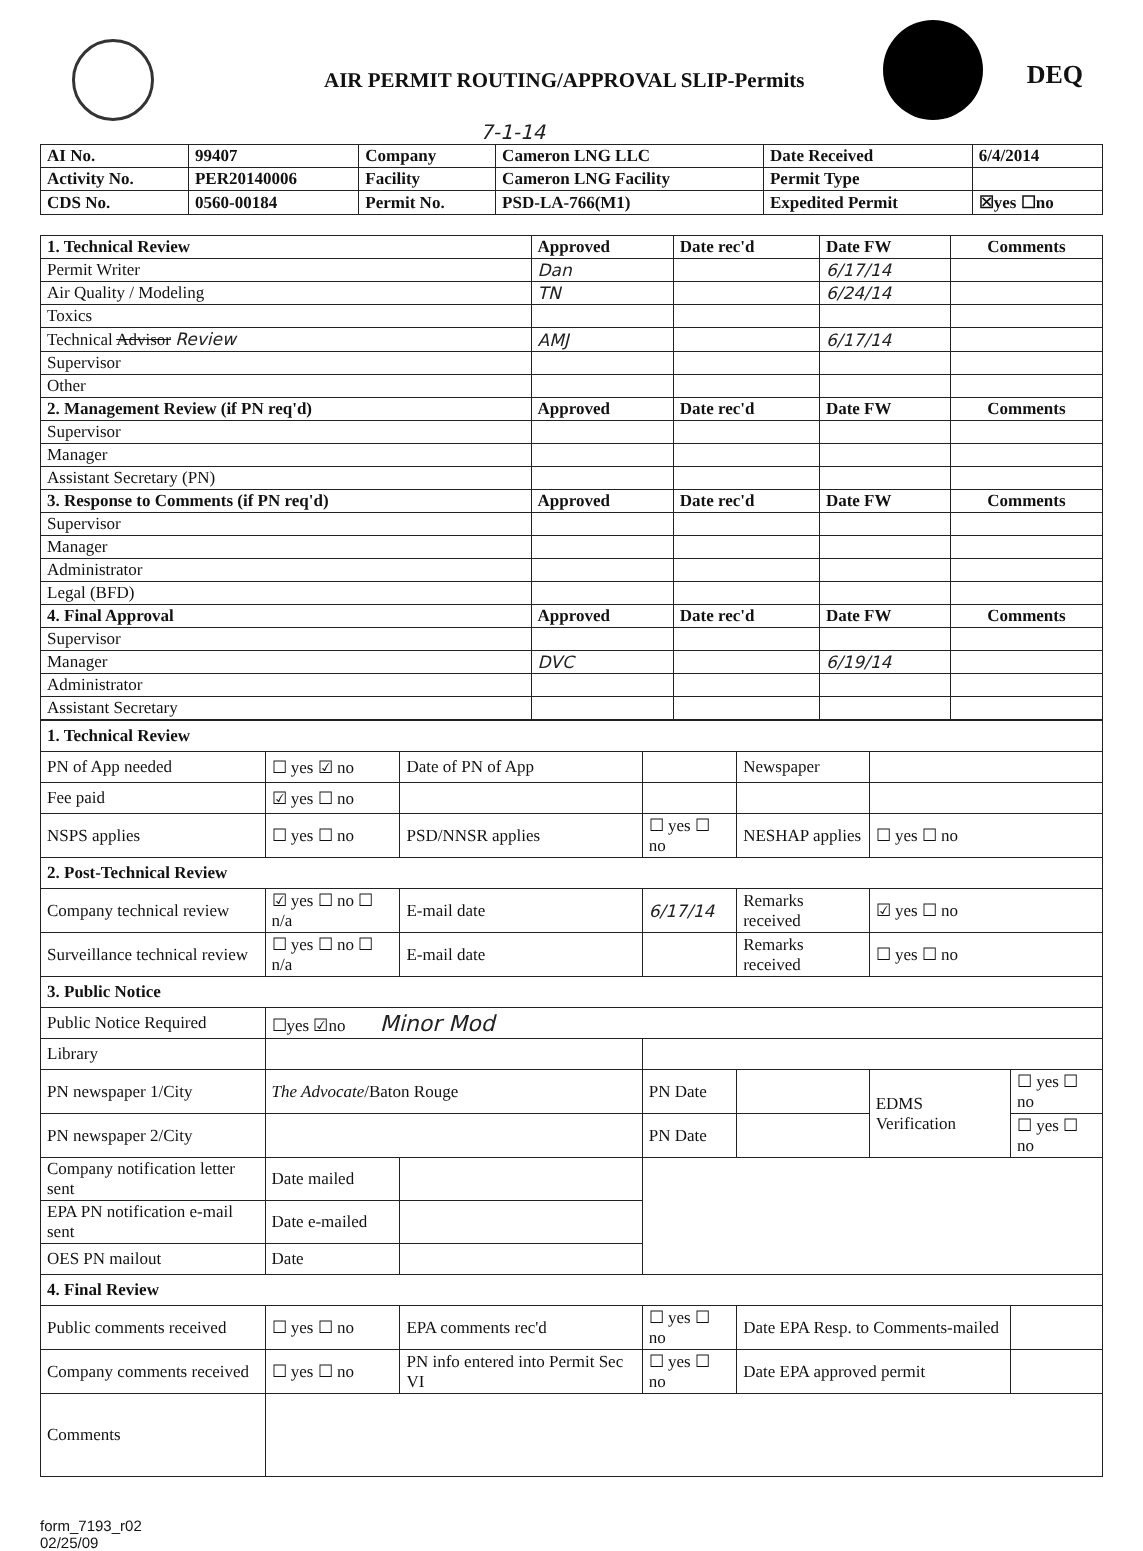AIR PERMIT ROUTING/APPROVAL SLIP-Permits
DEQ
7-1-14
| AI No. | 99407 | Company | Cameron LNG LLC | Date Received | 6/4/2014 |
| Activity No. | PER20140006 | Facility | Cameron LNG Facility | Permit Type | |
| CDS No. | 0560-00184 | Permit No. | PSD-LA-766(M1) | Expedited Permit | ☒yes ☐no |
| 1. Technical Review | Approved | Date rec'd | Date FW | Comments |
| Permit Writer | Dan | | 6/17/14 | |
| Air Quality / Modeling | TN | | 6/24/14 | |
| Toxics | | | | |
| Technical Advisor Review | AMJ | | 6/17/14 | |
| Supervisor | | | | |
| Other | | | | |
| 2. Management Review (if PN req'd) | Approved | Date rec'd | Date FW | Comments |
| Supervisor | | | | |
| Manager | | | | |
| Assistant Secretary (PN) | | | | |
| 3. Response to Comments (if PN req'd) | Approved | Date rec'd | Date FW | Comments |
| Supervisor | | | | |
| Manager | | | | |
| Administrator | | | | |
| Legal (BFD) | | | | |
| 4. Final Approval | Approved | Date rec'd | Date FW | Comments |
| Supervisor | | | | |
| Manager | DVC | | 6/19/14 | |
| Administrator | | | | |
| Assistant Secretary | | | | |
| 1. Technical Review | | | | | | |
| PN of App needed | ☐ yes ☑ no | Date of PN of App | | Newspaper | | |
| Fee paid | ☑ yes ☐ no | | | | | |
| NSPS applies | ☐ yes ☐ no | PSD/NNSR applies | ☐ yes ☐ no | NESHAP applies | ☐ yes ☐ no | |
| 2. Post-Technical Review | | | | | | |
| Company technical review | ☑ yes ☐ no ☐ n/a | E-mail date | 6/17/14 | Remarks received | ☑ yes ☐ no | |
| Surveillance technical review | ☐ yes ☐ no ☐ n/a | E-mail date | | Remarks received | ☐ yes ☐ no | |
| 3. Public Notice | | | | | | |
| Public Notice Required | ☐yes ☑no Minor Mod | | | | | |
| Library | | | | | | |
| PN newspaper 1/City | The Advocate /Baton Rouge | | PN Date | | EDMS Verification | ☐ yes ☐ no |
| PN newspaper 2/City | | | PN Date | | | ☐ yes ☐ no |
| Company notification letter sent | Date mailed | | | | | |
| EPA PN notification e-mail sent | Date e-mailed | | | | | |
| OES PN mailout | Date | | | | | |
| 4. Final Review | | | | | | |
| Public comments received | ☐ yes ☐ no | EPA comments rec'd | ☐ yes ☐ no | Date EPA Resp. to Comments-mailed | | |
| Company comments received | ☐ yes ☐ no | PN info entered into Permit Sec VI | ☐ yes ☐ no | Date EPA approved permit | | |
| Comments | | | | | | |
form_7193_r02
02/25/09